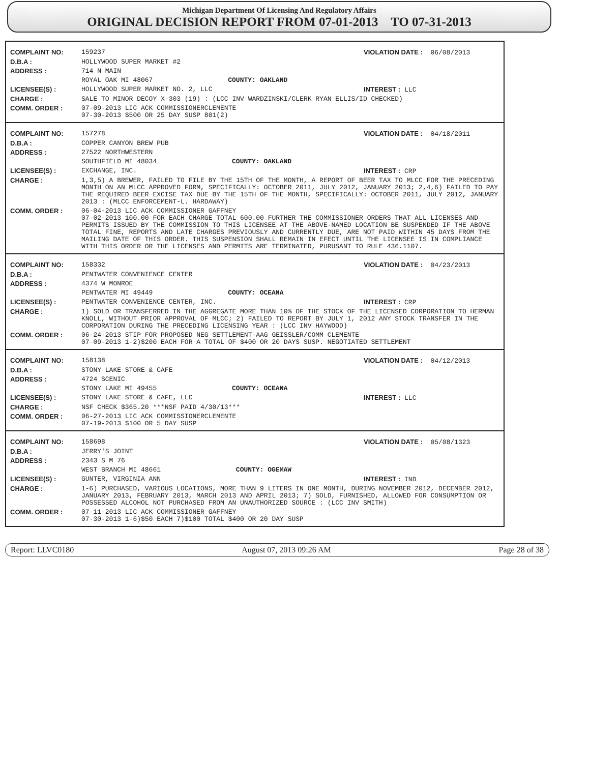Michigan Department Of Licensing And Regulatory Affairs
ORIGINAL DECISION REPORT FROM 07-01-2013 TO 07-31-2013
| COMPLAINT NO: | 159237 VIOLATION DATE : 06/08/2013 |
| D.B.A : | HOLLYWOOD SUPER MARKET #2 |
| ADDRESS : | 714 N MAIN |
| | ROYAL OAK MI 48067 COUNTY: OAKLAND |
| LICENSEE(S) : | HOLLYWOOD SUPER MARKET NO. 2, LLC INTEREST : LLC |
| CHARGE : | SALE TO MINOR DECOY X-303 (19) : (LCC INV WARDZINSKI/CLERK RYAN ELLIS/ID CHECKED) |
| COMM. ORDER : | 07-09-2013 LIC ACK COMMISSIONERCLEMENTE 07-30-2013 $500 OR 25 DAY SUSP 801(2) |
| COMPLAINT NO: | 157278 VIOLATION DATE : 04/18/2011 |
| D.B.A : | COPPER CANYON BREW PUB |
| ADDRESS : | 27522 NORTHWESTERN |
| | SOUTHFIELD MI 48034 COUNTY: OAKLAND |
| LICENSEE(S) : | EXCHANGE, INC. INTEREST : CRP |
| CHARGE : | 1,3,5) A BREWER, FAILED TO FILE BY THE 15TH OF THE MONTH, A REPORT OF BEER TAX TO MLCC FOR THE PRECEDING MONTH ON AN MLCC APPROVED FORM, SPECIFICALLY: OCTOBER 2011, JULY 2012, JANUARY 2013; 2,4,6) FAILED TO PAY THE REQUIRED BEER EXCISE TAX DUE BY THE 15TH OF THE MONTH, SPECIFICALLY: OCTOBER 2011, JULY 2012, JANUARY 2013 : (MLCC ENFORCEMENT-L. HARDAWAY) |
| COMM. ORDER : | 06-04-2013 LIC ACK COMMISSIONER GAFFNEY 07-02-2013 100.00 FOR EACH CHARGE TOTAL 600.00 FURTHER THE COMMISSIONER ORDERS THAT ALL LICENSES AND PERMITS ISSUED BY THE COMMISSION TO THIS LICENSEE AT THE ABOVE-NAMED LOCATION BE SUSPENDED IF THE ABOVE TOTAL FINE, REPORTS AND LATE CHARGES PREVIOUSLY AND CURRENTLY DUE, ARE NOT PAID WITHIN 45 DAYS FROM THE MAILING DATE OF THIS ORDER. THIS SUSPENSION SHALL REMAIN IN EFECT UNTIL THE LICENSEE IS IN COMPLIANCE WITH THIS ORDER OR THE LICENSES AND PERMITS ARE TERMINATED, PURUSANT TO RULE 436.1107. |
| COMPLAINT NO: | 158332 VIOLATION DATE : 04/23/2013 |
| D.B.A : | PENTWATER CONVENIENCE CENTER |
| ADDRESS : | 4374 W MONROE |
| | PENTWATER MI 49449 COUNTY: OCEANA |
| LICENSEE(S) : | PENTWATER CONVENIENCE CENTER, INC. INTEREST : CRP |
| CHARGE : | 1) SOLD OR TRANSFERRED IN THE AGGREGATE MORE THAN 10% OF THE STOCK OF THE LICENSED CORPORATION TO HERMAN KNOLL, WITHOUT PRIOR APPROVAL OF MLCC; 2) FAILED TO REPORT BY JULY 1, 2012 ANY STOCK TRANSFER IN THE CORPORATION DURING THE PRECEDING LICENSING YEAR : (LCC INV HAYWOOD) |
| COMM. ORDER : | 06-24-2013 STIP FOR PROPOSED NEG SETTLEMENT-AAG GEISSLER/COMM CLEMENTE 07-09-2013 1-2)$200 EACH FOR A TOTAL OF $400 OR 20 DAYS SUSP. NEGOTIATED SETTLEMENT |
| COMPLAINT NO: | 158138 VIOLATION DATE : 04/12/2013 |
| D.B.A : | STONY LAKE STORE & CAFE |
| ADDRESS : | 4724 SCENIC |
| | STONY LAKE MI 49455 COUNTY: OCEANA |
| LICENSEE(S) : | STONY LAKE STORE & CAFE, LLC INTEREST : LLC |
| CHARGE : | NSF CHECK $365.20 ***NSF PAID 4/30/13*** |
| COMM. ORDER : | 06-27-2013 LIC ACK COMMISSIONERCLEMENTE 07-19-2013 $100 OR 5 DAY SUSP |
| COMPLAINT NO: | 158698 VIOLATION DATE : 05/08/1323 |
| D.B.A : | JERRY'S JOINT |
| ADDRESS : | 2343 S M 76 |
| | WEST BRANCH MI 48661 COUNTY: OGEMAW |
| LICENSEE(S) : | GUNTER, VIRGINIA ANN INTEREST : IND |
| CHARGE : | 1-6) PURCHASED, VARIOUS LOCATIONS, MORE THAN 9 LITERS IN ONE MONTH, DURING NOVEMBER 2012, DECEMBER 2012, JANUARY 2013, FEBRUARY 2013, MARCH 2013 AND APRIL 2013; 7) SOLD, FURNISHED, ALLOWED FOR CONSUMPTION OR POSSESSED ALCOHOL NOT PURCHASED FROM AN UNAUTHORIZED SOURCE : (LCC INV SMITH) |
| COMM. ORDER : | 07-11-2013 LIC ACK COMMISSIONER GAFFNEY 07-30-2013 1-6)$50 EACH 7)$100 TOTAL $400 OR 20 DAY SUSP |
Report: LLVC0180 August 07, 2013 09:26 AM Page 28 of 38